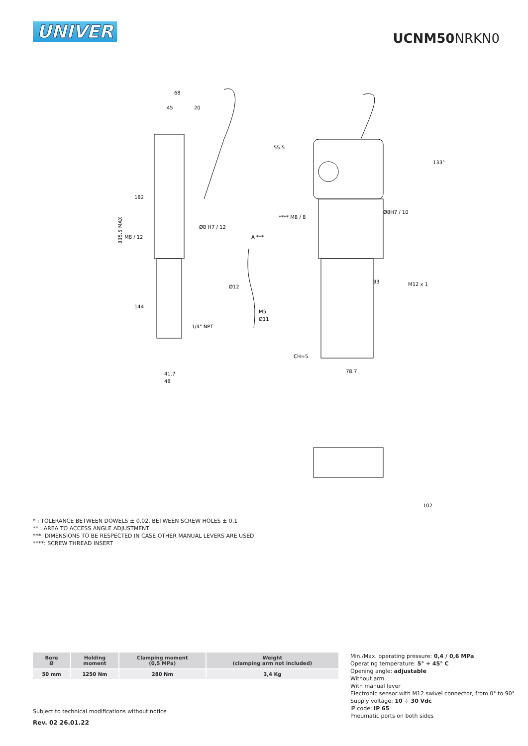UNIVER
UCNM50 NRKN0
68
45
20
335.5 MAX
182
144
41.7
48
Ø8 H7 / 12
M8 / 12
1/4" NPT
A ***
Ø12
M5
Ø11
55.5
93
78.7
CH=5
102
133°
M12 x 1
**** M8 / 8
Ø8H7 / 10
* : TOLERANCE BETWEEN DOWELS ± 0,02, BETWEEN SCREW HOLES ± 0,1
** : AREA TO ACCESS ANGLE ADJUSTMENT
***: DIMENSIONS TO BE RESPECTED IN CASE OTHER MANUAL LEVERS ARE USED
****: SCREW THREAD INSERT
| Bore Ø | Holding moment | Clamping moment (0,5 MPa) | Weight (clamping arm not included) |
| --- | --- | --- | --- |
| 50 mm | 1250 Nm | 280 Nm | 3,4 Kg |
Min./Max. operating pressure: 0,4 / 0,6 MPa
Operating temperature: 5° ÷ 45° C
Opening angle: adjustable
Without arm
With manual lever
Electronic sensor with M12 swivel connector, from 0° to 90°
Supply voltage: 10 ÷ 30 Vdc
IP code: IP 65
Pneumatic ports on both sides
Subject to technical modifications without notice
Rev. 02 26.01.22